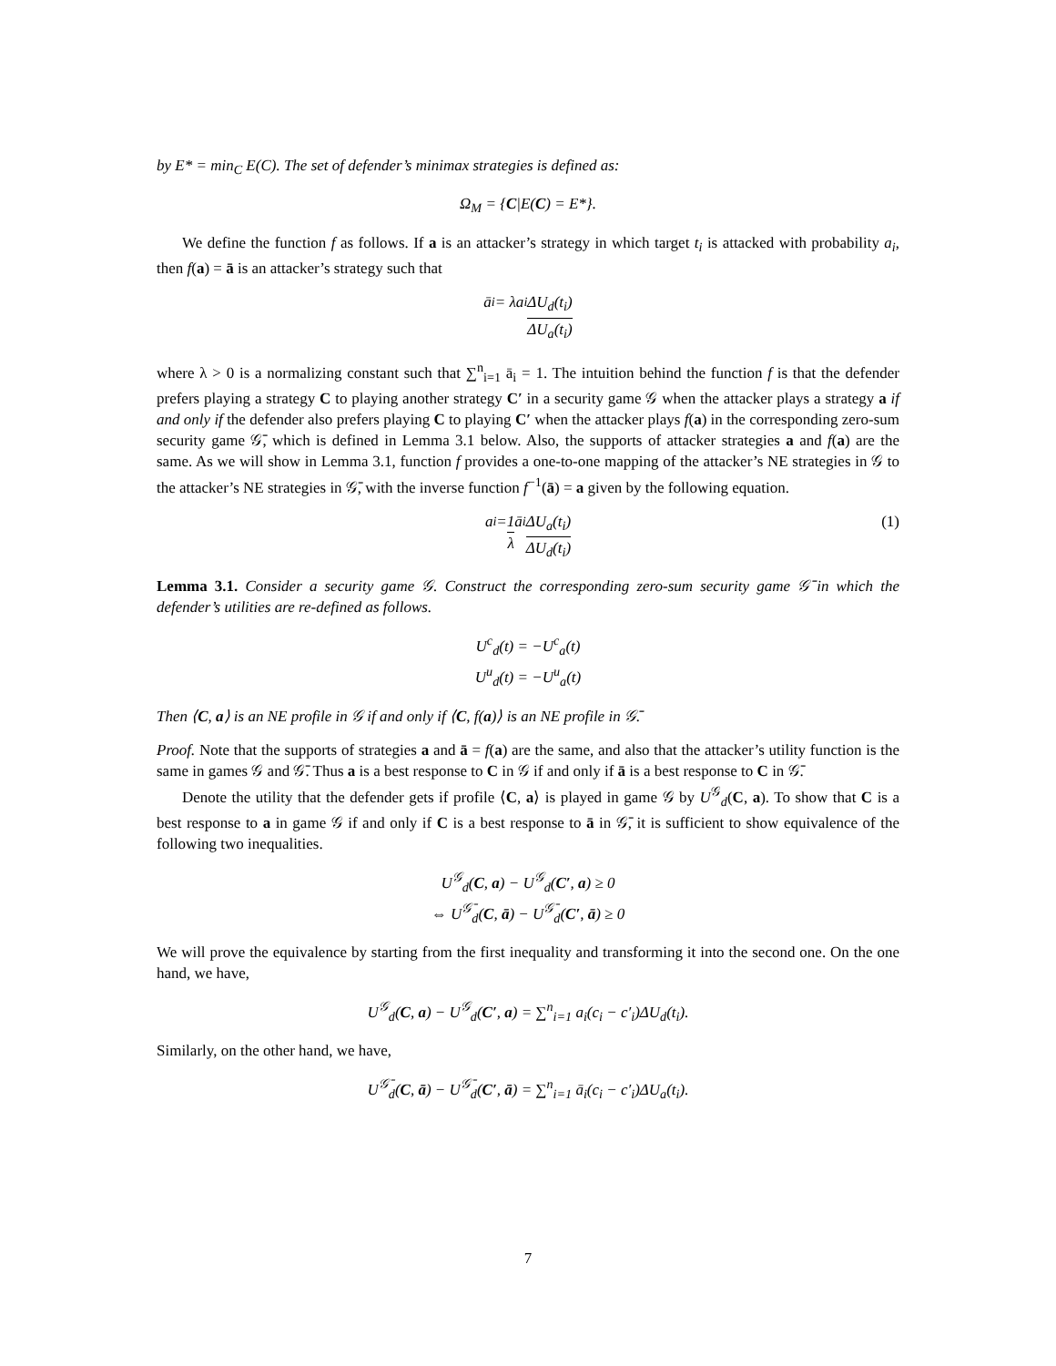by E* = min<sub>C</sub> E(C). The set of defender’s minimax strategies is defined as:
Ω<sub>M</sub> = {C|E(C) = E*}.
We define the function f as follows. If a is an attacker’s strategy in which target t<sub>i</sub> is attacked with probability a<sub>i</sub>, then f(a) = ā is an attacker’s strategy such that
ā<sub>i</sub> = λa<sub>i</sub> ΔU<sub>d</sub>(t<sub>i</sub>) ΔU<sub>a</sub>(t<sub>i</sub>)
where λ > 0 is a normalizing constant such that ∑<sup>n</sup><sub>i=1</sub> ā<sub>i</sub> = 1. The intuition behind the function f is that the defender prefers playing a strategy C to playing another strategy C′ in a security game 𝒢 when the attacker plays a strategy a if and only if the defender also prefers playing C to playing C′ when the attacker plays f(a) in the corresponding zero-sum security game 𝒢̄, which is defined in Lemma 3.1 below. Also, the supports of attacker strategies a and f(a) are the same. As we will show in Lemma 3.1, function f provides a one-to-one mapping of the attacker’s NE strategies in 𝒢 to the attacker’s NE strategies in 𝒢̄, with the inverse function f<sup>−1</sup>(ā) = a given by the following equation.
a<sub>i</sub> = 1 λ ā<sub>i</sub> ΔU<sub>a</sub>(t<sub>i</sub>) ΔU<sub>d</sub>(t<sub>i</sub>) (1)
Lemma 3.1. Consider a security game 𝒢. Construct the corresponding zero-sum security game 𝒢̄ in which the defender’s utilities are re-defined as follows.
U<sup>c</sup><sub>d</sub>(t) = −U<sup>c</sup><sub>a</sub>(t)
U<sup>u</sup><sub>d</sub>(t) = −U<sup>u</sup><sub>a</sub>(t)
Then ⟨C, a⟩ is an NE profile in 𝒢 if and only if ⟨C, f(a)⟩ is an NE profile in 𝒢̄.
Proof. Note that the supports of strategies a and ā = f(a) are the same, and also that the attacker’s utility function is the same in games 𝒢 and 𝒢̄. Thus a is a best response to C in 𝒢 if and only if ā is a best response to C in 𝒢̄.
Denote the utility that the defender gets if profile ⟨C, a⟩ is played in game 𝒢 by U<sup>𝒢</sup><sub>d</sub>(C, a). To show that C is a best response to a in game 𝒢 if and only if C is a best response to ā in 𝒢̄, it is sufficient to show equivalence of the following two inequalities.
U<sup>𝒢</sup><sub>d</sub>(C, a) − U<sup>𝒢</sup><sub>d</sub>(C′, a) ≥ 0
⇔ U<sup>𝒢̄</sup><sub>d</sub>(C, ā) − U<sup>𝒢̄</sup><sub>d</sub>(C′, ā) ≥ 0
We will prove the equivalence by starting from the first inequality and transforming it into the second one. On the one hand, we have,
U<sup>𝒢</sup><sub>d</sub>(C, a) − U<sup>𝒢</sup><sub>d</sub>(C′, a) = ∑<sup>n</sup><sub>i=1</sub> a<sub>i</sub>(c<sub>i</sub> − c′<sub>i</sub>)ΔU<sub>d</sub>(t<sub>i</sub>).
Similarly, on the other hand, we have,
U<sup>𝒢̄</sup><sub>d</sub>(C, ā) − U<sup>𝒢̄</sup><sub>d</sub>(C′, ā) = ∑<sup>n</sup><sub>i=1</sub> ā<sub>i</sub>(c<sub>i</sub> − c′<sub>i</sub>)ΔU<sub>a</sub>(t<sub>i</sub>).
7